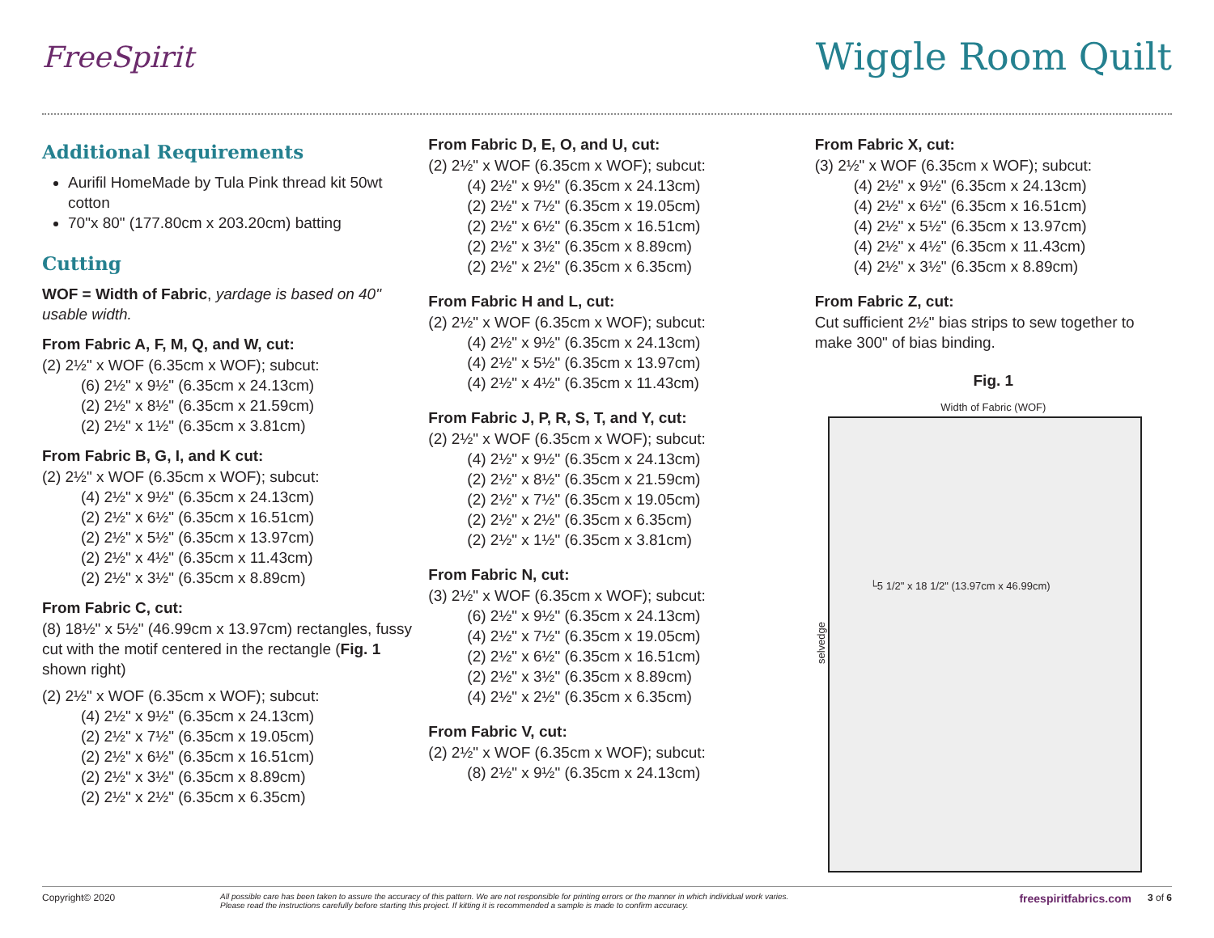FreeSpirit
Wiggle Room Quilt
Additional Requirements
Aurifil HomeMade by Tula Pink thread kit 50wt cotton
70"x 80" (177.80cm x 203.20cm) batting
Cutting
WOF = Width of Fabric, yardage is based on 40" usable width.
From Fabric A, F, M, Q, and W, cut:
(2) 2½" x WOF (6.35cm x WOF); subcut:
(6) 2½" x 9½" (6.35cm x 24.13cm)
(2) 2½" x 8½" (6.35cm x 21.59cm)
(2) 2½" x 1½" (6.35cm x 3.81cm)
From Fabric B, G, I, and K cut:
(2) 2½" x WOF (6.35cm x WOF); subcut:
(4) 2½" x 9½" (6.35cm x 24.13cm)
(2) 2½" x 6½" (6.35cm x 16.51cm)
(2) 2½" x 5½" (6.35cm x 13.97cm)
(2) 2½" x 4½" (6.35cm x 11.43cm)
(2) 2½" x 3½" (6.35cm x 8.89cm)
From Fabric C, cut:
(8) 18½" x 5½" (46.99cm x 13.97cm) rectangles, fussy cut with the motif centered in the rectangle (Fig. 1 shown right)
(2) 2½" x WOF (6.35cm x WOF); subcut:
(4) 2½" x 9½" (6.35cm x 24.13cm)
(2) 2½" x 7½" (6.35cm x 19.05cm)
(2) 2½" x 6½" (6.35cm x 16.51cm)
(2) 2½" x 3½" (6.35cm x 8.89cm)
(2) 2½" x 2½" (6.35cm x 6.35cm)
From Fabric D, E, O, and U, cut:
(2) 2½" x WOF (6.35cm x WOF); subcut:
(4) 2½" x 9½" (6.35cm x 24.13cm)
(2) 2½" x 7½" (6.35cm x 19.05cm)
(2) 2½" x 6½" (6.35cm x 16.51cm)
(2) 2½" x 3½" (6.35cm x 8.89cm)
(2) 2½" x 2½" (6.35cm x 6.35cm)
From Fabric H and L, cut:
(2) 2½" x WOF (6.35cm x WOF); subcut:
(4) 2½" x 9½" (6.35cm x 24.13cm)
(4) 2½" x 5½" (6.35cm x 13.97cm)
(4) 2½" x 4½" (6.35cm x 11.43cm)
From Fabric J, P, R, S, T, and Y, cut:
(2) 2½" x WOF (6.35cm x WOF); subcut:
(4) 2½" x 9½" (6.35cm x 24.13cm)
(2) 2½" x 8½" (6.35cm x 21.59cm)
(2) 2½" x 7½" (6.35cm x 19.05cm)
(2) 2½" x 2½" (6.35cm x 6.35cm)
(2) 2½" x 1½" (6.35cm x 3.81cm)
From Fabric N, cut:
(3) 2½" x WOF (6.35cm x WOF); subcut:
(6) 2½" x 9½" (6.35cm x 24.13cm)
(4) 2½" x 7½" (6.35cm x 19.05cm)
(2) 2½" x 6½" (6.35cm x 16.51cm)
(2) 2½" x 3½" (6.35cm x 8.89cm)
(4) 2½" x 2½" (6.35cm x 6.35cm)
From Fabric V, cut:
(2) 2½" x WOF (6.35cm x WOF); subcut:
(8) 2½" x 9½" (6.35cm x 24.13cm)
From Fabric X, cut:
(3) 2½" x WOF (6.35cm x WOF); subcut:
(4) 2½" x 9½" (6.35cm x 24.13cm)
(4) 2½" x 6½" (6.35cm x 16.51cm)
(4) 2½" x 5½" (6.35cm x 13.97cm)
(4) 2½" x 4½" (6.35cm x 11.43cm)
(4) 2½" x 3½" (6.35cm x 8.89cm)
From Fabric Z, cut:
Cut sufficient 2½" bias strips to sew together to make 300" of bias binding.
Fig. 1
Width of Fabric (WOF)
selvedge
└5 1/2" x 18 1/2" (13.97cm x 46.99cm)
Copyright© 2020
All possible care has been taken to assure the accuracy of this pattern. We are not responsible for printing errors or the manner in which individual work varies.
Please read the instructions carefully before starting this project. If kitting it is recommended a sample is made to confirm accuracy.
freespiritfabrics.com
3 of 6